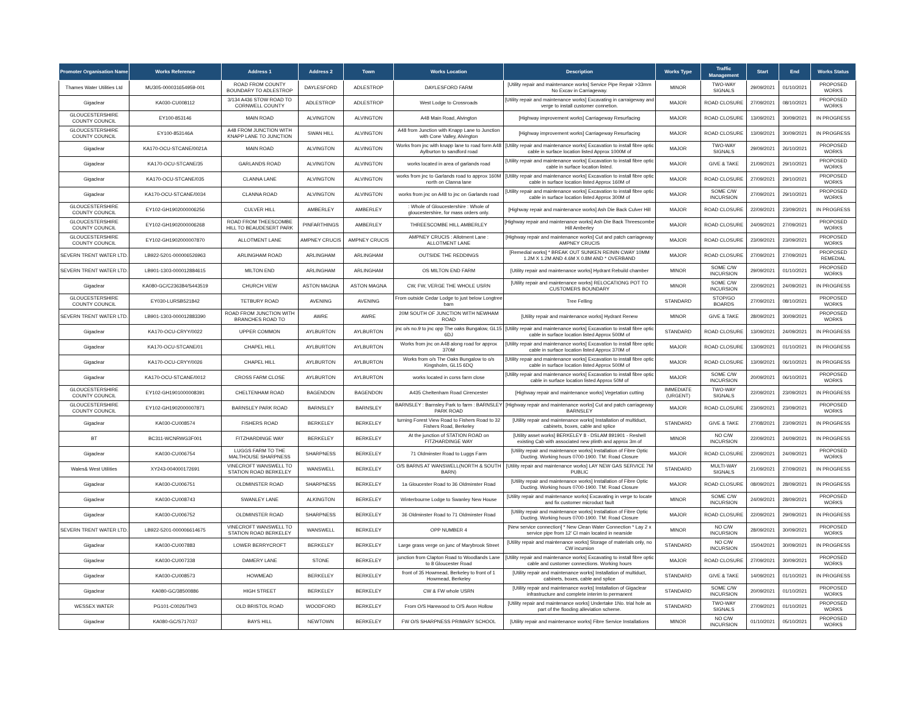| Promoter Organisation Name | Works Reference | Address 1 | Address 2 | Town | Works Location | Description | Works Type | Traffic Management | Start | End | Works Status |
| --- | --- | --- | --- | --- | --- | --- | --- | --- | --- | --- | --- |
| Thames Water Utilities Ltd | MU305-000031654959-001 | ROAD FROM COUNTY BOUNDARY TO ADLESTROP | DAYLESFORD | ADLESTROP | DAYLESFORD FARM | [Utility repair and maintenance works] Service Pipe Repair >33mm No Excav in Carriageway. | MINOR | TWO-WAY SIGNALS | 29/09/2021 | 01/10/2021 | PROPOSED WORKS |
| Gigaclear | KA030-CU008112 | 3/134 A436 STOW ROAD TO CORNWELL COUNTY | ADLESTROP | ADLESTROP | West Lodge to Crossroads | [Utility repair and maintenance works] Excavating in carraigeway and verge to install customer connetion. | MAJOR | ROAD CLOSURE | 27/09/2021 | 08/10/2021 | PROPOSED WORKS |
| GLOUCESTERSHIRE COUNTY COUNCIL | EY100-853146 | MAIN ROAD | ALVINGTON | ALVINGTON | A48 Main Road, Alvington | [Highway improvement works] Carriageway Resurfacing | MAJOR | ROAD CLOSURE | 13/09/2021 | 30/09/2021 | IN PROGRESS |
| GLOUCESTERSHIRE COUNTY COUNCIL | EY100-853146A | A48 FROM JUNCTION WITH KNAPP LANE TO JUNCTION | SWAN HILL | ALVINGTON | A48 from Junction with Knapp Lane to Junction with Cone Valley, Alvington | [Highway improvement works] Carriageway Resurfacing | MAJOR | ROAD CLOSURE | 13/09/2021 | 30/09/2021 | IN PROGRESS |
| Gigaclear | KA170-OCU-STCANE/0021A | MAIN ROAD | ALVINGTON | ALVINGTON | Works from jnc with knapp lane to road form A48 Aylburton to sandford road | [Utility repair and maintenance works] Excavation to install fibre optic cable in surface location listed Approx 1000M of | MAJOR | TWO-WAY SIGNALS | 29/09/2021 | 26/10/2021 | PROPOSED WORKS |
| Gigaclear | KA170-OCU-STCANE/35 | GARLANDS ROAD | ALVINGTON | ALVINGTON | works located in area of garlands road | [Utility repair and maintenance works] Excavation to install fibre optic cable in surface location listed. | MAJOR | GIVE & TAKE | 21/09/2021 | 29/10/2021 | PROPOSED WORKS |
| Gigaclear | KA170-OCU-STCANE/035 | CLANNA LANE | ALVINGTON | ALVINGTON | works from jnc to Garlands road to approx 160M north on Clanna lane | [Utility repair and maintenance works] Excavation to install fibre optic cable in surface location listed Approx 160M of | MAJOR | ROAD CLOSURE | 27/09/2021 | 29/10/2021 | PROPOSED WORKS |
| Gigaclear | KA170-OCU-STCANE/0034 | CLANNA ROAD | ALVINGTON | ALVINGTON | works from jnc on A48 to jnc on Garlands road | [Utility repair and maintenance works] Excavation to install fibre optic cable in surface location listed Approx 300M of | MAJOR | SOME C/W INCURSION | 27/09/2021 | 29/10/2021 | PROPOSED WORKS |
| GLOUCESTERSHIRE COUNTY COUNCIL | EY102-GH1902000006256 | CULVER HILL | AMBERLEY | AMBERLEY | : Whole of Gloucestershire : Whole of gloucestershire, for mass orders only. | [Highway repair and maintenance works] Ash Die Back Culver Hill | MAJOR | ROAD CLOSURE | 22/09/2021 | 23/09/2021 | IN PROGRESS |
| GLOUCESTERSHIRE COUNTY COUNCIL | EY102-GH1902000006268 | ROAD FROM THEESCOMBE HILL TO BEAUDESERT PARK | PINFARTHINGS | AMBERLEY | THREESCOMBE HILL AMBERLEY | [Highway repair and maintenance works] Ash Die Back Threescombe Hill Amberley | MAJOR | ROAD CLOSURE | 24/09/2021 | 27/09/2021 | PROPOSED WORKS |
| GLOUCESTERSHIRE COUNTY COUNCIL | EY102-GH1902000007870 | ALLOTMENT LANE | AMPNEY CRUCIS | AMPNEY CRUCIS | AMPNEY CRUCIS : Allotment Lane : ALLOTMENT LANE | [Highway repair and maintenance works] Cut and patch carriageway AMPNEY CRUCIS | MAJOR | ROAD CLOSURE | 23/09/2021 | 23/09/2021 | PROPOSED WORKS |
| SEVERN TRENT WATER LTD. | LB922-5201-000006526963 | ARLINGHAM ROAD | ARLINGHAM | ARLINGHAM | OUTSIDE THE REDDINGS | [Remedial works] * BREAK OUT SUNKEN REININ CWAY 10MM 1.2M X 1.2M AND 4.6M X 0.8M AND * OVERBAND | MAJOR | ROAD CLOSURE | 27/09/2021 | 27/09/2021 | PROPOSED REMEDIAL |
| SEVERN TRENT WATER LTD. | LB901-1303-000012884615 | MILTON END | ARLINGHAM | ARLINGHAM | OS MILTON END FARM | [Utility repair and maintenance works] Hydrant Rebuild chamber | MINOR | SOME C/W INCURSION | 29/09/2021 | 01/10/2021 | PROPOSED WORKS |
| Gigaclear | KA080-GC/C236384/S443519 | CHURCH VIEW | ASTON MAGNA | ASTON MAGNA | CW, FW, VERGE THE WHOLE USRN | [Utility repair and maintenance works] RELOCATIONG POT TO CUSTOMERS BOUNDARY | MINOR | SOME C/W INCURSION | 22/09/2021 | 24/09/2021 | IN PROGRESS |
| GLOUCESTERSHIRE COUNTY COUNCIL | EY030-LURSB521842 | TETBURY ROAD | AVENING | AVENING | From outside Cedar Lodge to just below Longtree barn | Tree Felling | STANDARD | STOP/GO BOARDS | 27/09/2021 | 08/10/2021 | PROPOSED WORKS |
| SEVERN TRENT WATER LTD. | LB901-1303-000012883390 | ROAD FROM JUNCTION WITH BRANCHES ROAD TO | AWRE | AWRE | 20M SOUTH OF JUNCTION WITH NEWHAM ROAD | [Utility repair and maintenance works] Hydrant Renew | MINOR | GIVE & TAKE | 28/09/2021 | 30/09/2021 | PROPOSED WORKS |
| Gigaclear | KA170-OCU-CRYY/0022 | UPPER COMMON | AYLBURTON | AYLBURTON | jnc o/s no.9 to jnc opp The oaks Bungalow, GL15 6DJ | [Utility repair and maintenance works] Excavation to install fibre optic cable in surface location listed Approx 500M of | STANDARD | ROAD CLOSURE | 13/09/2021 | 24/09/2021 | IN PROGRESS |
| Gigaclear | KA170-OCU-STCANE/01 | CHAPEL HILL | AYLBURTON | AYLBURTON | Works from jnc on A48 along road for approx 370M | [Utility repair and maintenance works] Excavation to install fibre optic cable in surface location listed Approx 370M of | MAJOR | ROAD CLOSURE | 13/09/2021 | 01/10/2021 | IN PROGRESS |
| Gigaclear | KA170-OCU-CRYY/0026 | CHAPEL HILL | AYLBURTON | AYLBURTON | Works from o/s The Oaks Bungalow to o/s Kingsholm, GL15 6DQ | [Utility repair and maintenance works] Excavation to install fibre optic cable in surface location listed Approx 500M of | MAJOR | ROAD CLOSURE | 13/09/2021 | 06/10/2021 | IN PROGRESS |
| Gigaclear | KA170-OCU-STCANE/0012 | CROSS FARM CLOSE | AYLBURTON | AYLBURTON | works located in corss farm close | [Utility repair and maintenance works] Excavation to install fibre optic cable in surface location listed Approx 50M of | MAJOR | SOME C/W INCURSION | 20/09/2021 | 06/10/2021 | PROPOSED WORKS |
| GLOUCESTERSHIRE COUNTY COUNCIL | EY102-GH1901000008391 | CHELTENHAM ROAD | BAGENDON | BAGENDON | A435 Cheltenham Road Cirencester | [Highway repair and maintenance works] Vegetation cutting | IMMEDIATE (URGENT) | TWO-WAY SIGNALS | 22/09/2021 | 23/09/2021 | IN PROGRESS |
| GLOUCESTERSHIRE COUNTY COUNCIL | EY102-GH1902000007871 | BARNSLEY PARK ROAD | BARNSLEY | BARNSLEY | BARNSLEY : Barnsley Park to farm : BARNSLEY PARK ROAD | [Highway repair and maintenance works] Cut and patch carriageway BARNSLEY | MAJOR | ROAD CLOSURE | 23/09/2021 | 23/09/2021 | PROPOSED WORKS |
| Gigaclear | KA030-CU008574 | FISHERS ROAD | BERKELEY | BERKELEY | turning Forest View Road to Fishers Road to 32 Fishers Road, Berkeley | [Utility repair and maintenance works] Installation of multiduct, cabinets, boxes, cable and splice | STANDARD | GIVE & TAKE | 27/08/2021 | 23/09/2021 | IN PROGRESS |
| BT | BC311-WCNRWG3F001 | FITZHARDINGE WAY | BERKELEY | BERKELEY | At the junction of STATION ROAD on FITZHARDINGE WAY | [Utility asset works] BERKELEY 8 - DSLAM 891901 - Reshell existing Cab with associated new plinth and approx 3m of | MINOR | NO C/W INCURSION | 22/09/2021 | 24/09/2021 | IN PROGRESS |
| Gigaclear | KA030-CU006754 | LUGGS FARM TO THE MALTHOUSE SHARPNESS | SHARPNESS | BERKELEY | 71 Oldminster Road to Luggs Farm | [Utility repair and maintenance works] Installation of Fibre Optic Ducting. Working hours 0700-1900. TM: Road Closure | MAJOR | ROAD CLOSURE | 22/09/2021 | 24/09/2021 | PROPOSED WORKS |
| Wales& West Utilities | XY243-004000172691 | VINECROFT WANSWELL TO STATION ROAD BERKELEY | WANSWELL | BERKELEY | O/S BARNS AT WANSWELL(NORTH & SOUTH BARN) | [Utility repair and maintenance works] LAY NEW GAS SERVICE 7M PUBLIC | STANDARD | MULTI-WAY SIGNALS | 21/09/2021 | 27/09/2021 | IN PROGRESS |
| Gigaclear | KA030-CU006751 | OLDMINSTER ROAD | SHARPNESS | BERKELEY | 1a Gloucester Road to 36 Oldminster Road | [Utility repair and maintenance works] Installation of Fibre Optic Ducting. Working hours 0700-1900. TM: Road Closure | MAJOR | ROAD CLOSURE | 08/09/2021 | 28/09/2021 | IN PROGRESS |
| Gigaclear | KA030-CU008743 | SWANLEY LANE | ALKINGTON | BERKELEY | Winterbourne Lodge to Swanley New House | [Utility repair and maintenance works] Excavating in verge to locate and fix customer microduct fault | MINOR | SOME C/W INCURSION | 24/09/2021 | 28/09/2021 | PROPOSED WORKS |
| Gigaclear | KA030-CU006752 | OLDMINSTER ROAD | SHARPNESS | BERKELEY | 36 Oldminster Road to 71 Oldminster Road | [Utility repair and maintenance works] Installation of Fibre Optic Ducting. Working hours 0700-1900. TM: Road Closure | MAJOR | ROAD CLOSURE | 22/09/2021 | 29/09/2021 | IN PROGRESS |
| SEVERN TRENT WATER LTD. | LB922-5201-000006614675 | VINECROFT WANSWELL TO STATION ROAD BERKELEY | WANSWELL | BERKELEY | OPP NUMBER 4 | [New service connection] * New Clean Water Connection * Lay 2 x service pipe from 12' CI main located in nearside | MINOR | NO C/W INCURSION | 28/09/2021 | 30/09/2021 | PROPOSED WORKS |
| Gigaclear | KA030-CU007883 | LOWER BERRYCROFT | BERKELEY | BERKELEY | Large grass verge on junc of Marybrook Street | [Utility repair and maintenance works] Storage of materials only, no CW incursion | STANDARD | NO C/W INCURSION | 15/04/2021 | 30/09/2021 | IN PROGRESS |
| Gigaclear | KA030-CU007338 | DAMERY LANE | STONE | BERKELEY | junction from Clapton Road to Woodlands Lane to 8 Gloucester Road | [Utility repair and maintenance works] Excavating to install fibre optic cable and customer connections. Working hours | MAJOR | ROAD CLOSURE | 27/09/2021 | 30/09/2021 | PROPOSED WORKS |
| Gigaclear | KA030-CU008573 | HOWMEAD | BERKELEY | BERKELEY | front of 35 Howmead, Berkeley to front of 1 Howmead, Berkeley | [Utility repair and maintenance works] Installation of multiduct, cabinets, boxes, cable and splice | STANDARD | GIVE & TAKE | 14/09/2021 | 01/10/2021 | IN PROGRESS |
| Gigaclear | KA080-GC/38500886 | HIGH STREET | BERKELEY | BERKELEY | CW & FW whole USRN | [Utility repair and maintenance works] Installation of Gigaclear infrastructure and complete interim to permanent | STANDARD | SOME C/W INCURSION | 20/09/2021 | 01/10/2021 | PROPOSED WORKS |
| WESSEX WATER | PG101-C0026/TH/3 | OLD BRISTOL ROAD | WOODFORD | BERKELEY | From O/S Harewood to O/S Avon Hollow | [Utility repair and maintenance works] Undertake 1No. trial hole as part of the flooding alleviation scheme. | STANDARD | TWO-WAY SIGNALS | 27/09/2021 | 01/10/2021 | PROPOSED WORKS |
| Gigaclear | KA080-GC/S717037 | BAYS HILL | NEWTOWN | BERKELEY | FW O/S SHARPNESS PRIMARY SCHOOL | [Utility repair and maintenance works] Fibre Service Installations | MINOR | NO C/W INCURSION | 01/10/2021 | 05/10/2021 | PROPOSED WORKS |